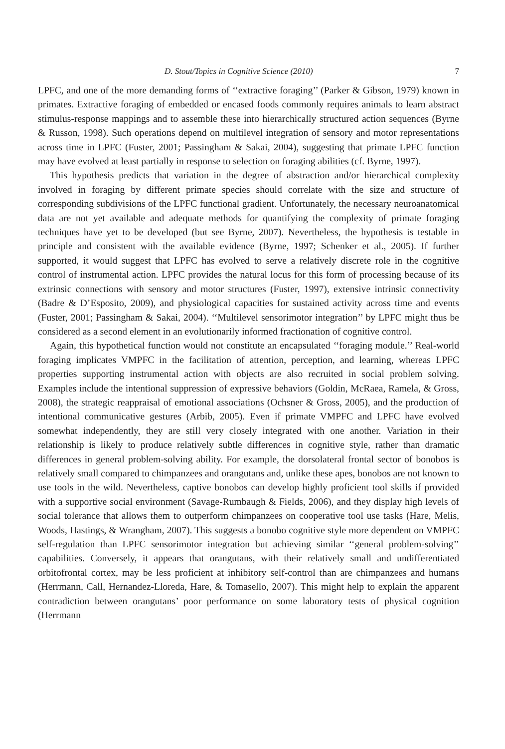D. Stout/Topics in Cognitive Science (2010) 7
LPFC, and one of the more demanding forms of ‘‘extractive foraging’’ (Parker & Gibson, 1979) known in primates. Extractive foraging of embedded or encased foods commonly requires animals to learn abstract stimulus-response mappings and to assemble these into hierarchically structured action sequences (Byrne & Russon, 1998). Such operations depend on multilevel integration of sensory and motor representations across time in LPFC (Fuster, 2001; Passingham & Sakai, 2004), suggesting that primate LPFC function may have evolved at least partially in response to selection on foraging abilities (cf. Byrne, 1997).
This hypothesis predicts that variation in the degree of abstraction and/or hierarchical complexity involved in foraging by different primate species should correlate with the size and structure of corresponding subdivisions of the LPFC functional gradient. Unfortunately, the necessary neuroanatomical data are not yet available and adequate methods for quantifying the complexity of primate foraging techniques have yet to be developed (but see Byrne, 2007). Nevertheless, the hypothesis is testable in principle and consistent with the available evidence (Byrne, 1997; Schenker et al., 2005). If further supported, it would suggest that LPFC has evolved to serve a relatively discrete role in the cognitive control of instrumental action. LPFC provides the natural locus for this form of processing because of its extrinsic connections with sensory and motor structures (Fuster, 1997), extensive intrinsic connectivity (Badre & D’Esposito, 2009), and physiological capacities for sustained activity across time and events (Fuster, 2001; Passingham & Sakai, 2004). ‘‘Multilevel sensorimotor integration’’ by LPFC might thus be considered as a second element in an evolutionarily informed fractionation of cognitive control.
Again, this hypothetical function would not constitute an encapsulated ‘‘foraging module.’’ Real-world foraging implicates VMPFC in the facilitation of attention, perception, and learning, whereas LPFC properties supporting instrumental action with objects are also recruited in social problem solving. Examples include the intentional suppression of expressive behaviors (Goldin, McRaea, Ramela, & Gross, 2008), the strategic reappraisal of emotional associations (Ochsner & Gross, 2005), and the production of intentional communicative gestures (Arbib, 2005). Even if primate VMPFC and LPFC have evolved somewhat independently, they are still very closely integrated with one another. Variation in their relationship is likely to produce relatively subtle differences in cognitive style, rather than dramatic differences in general problem-solving ability. For example, the dorsolateral frontal sector of bonobos is relatively small compared to chimpanzees and orangutans and, unlike these apes, bonobos are not known to use tools in the wild. Nevertheless, captive bonobos can develop highly proficient tool skills if provided with a supportive social environment (Savage-Rumbaugh & Fields, 2006), and they display high levels of social tolerance that allows them to outperform chimpanzees on cooperative tool use tasks (Hare, Melis, Woods, Hastings, & Wrangham, 2007). This suggests a bonobo cognitive style more dependent on VMPFC self-regulation than LPFC sensorimotor integration but achieving similar ‘‘general problem-solving’’ capabilities. Conversely, it appears that orangutans, with their relatively small and undifferentiated orbitofrontal cortex, may be less proficient at inhibitory self-control than are chimpanzees and humans (Herrmann, Call, Hernandez-Lloreda, Hare, & Tomasello, 2007). This might help to explain the apparent contradiction between orangutans’ poor performance on some laboratory tests of physical cognition (Herrmann